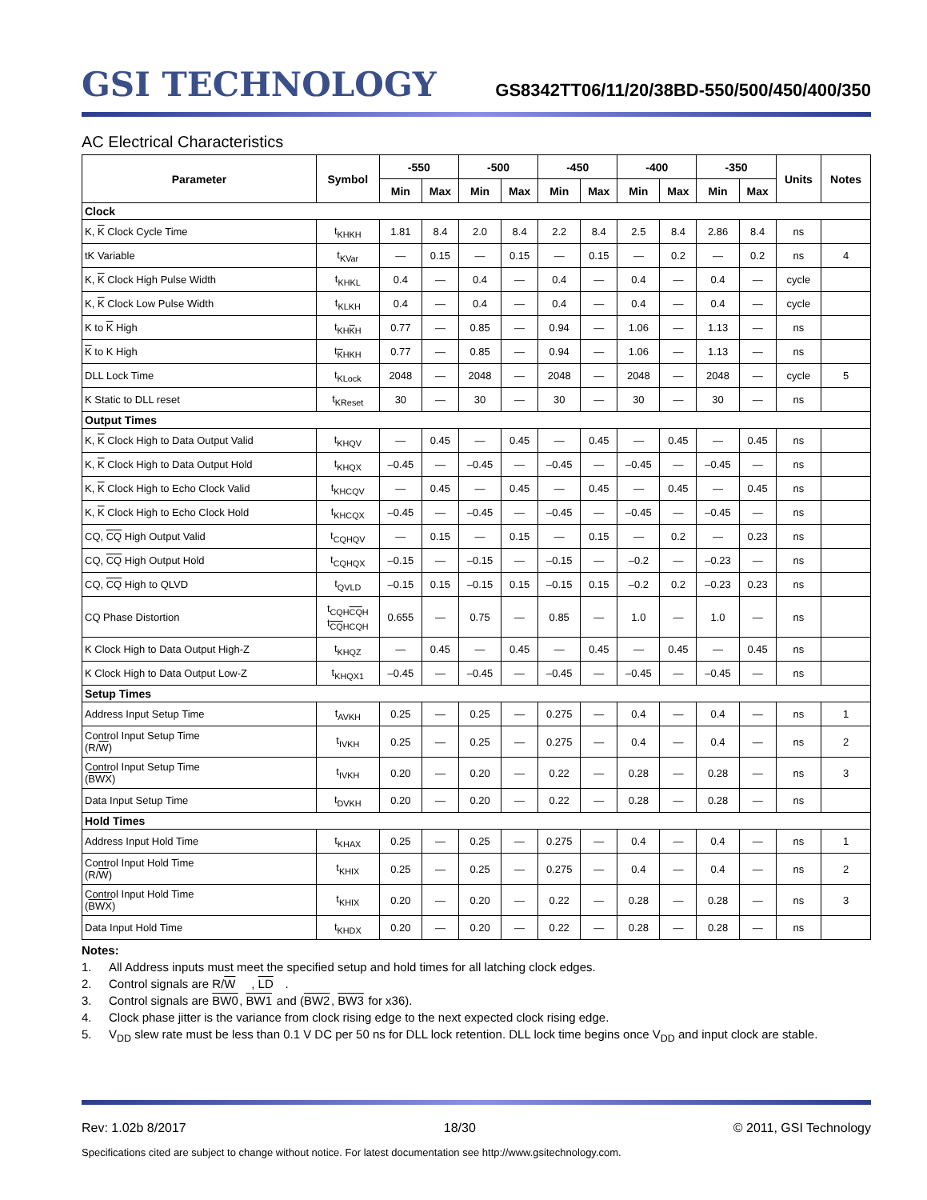GSI TECHNOLOGY
GS8342TT06/11/20/38BD-550/500/450/400/350
AC Electrical Characteristics
| Parameter | Symbol | -550 | | -500 | | -450 | | -400 | | -350 | | Units | Notes |
| --- | --- | --- | --- | --- | --- | --- | --- | --- | --- | --- | --- | --- | --- |
| | | Min | Max | Min | Max | Min | Max | Min | Max | Min | Max | | |
| Clock | | | | | | | | | | | | | |
| K, K Clock Cycle Time | t<sub>KHKH</sub> | 1.81 | 8.4 | 2.0 | 8.4 | 2.2 | 8.4 | 2.5 | 8.4 | 2.86 | 8.4 | ns | |
| tK Variable | t<sub>KVar</sub> | — | 0.15 | — | 0.15 | — | 0.15 | — | 0.2 | — | 0.2 | ns | 4 |
| K, K Clock High Pulse Width | t<sub>KHKL</sub> | 0.4 | — | 0.4 | — | 0.4 | — | 0.4 | — | 0.4 | — | cycle | |
| K, K Clock Low Pulse Width | t<sub>KLKH</sub> | 0.4 | — | 0.4 | — | 0.4 | — | 0.4 | — | 0.4 | — | cycle | |
| K to K High | t<sub>KHKH</sub> | 0.77 | — | 0.85 | — | 0.94 | — | 1.06 | — | 1.13 | — | ns | |
| K to K High | t<sub>KHKH</sub> | 0.77 | — | 0.85 | — | 0.94 | — | 1.06 | — | 1.13 | — | ns | |
| DLL Lock Time | t<sub>KLock</sub> | 2048 | — | 2048 | — | 2048 | — | 2048 | — | 2048 | — | cycle | 5 |
| K Static to DLL reset | t<sub>KReset</sub> | 30 | — | 30 | — | 30 | — | 30 | — | 30 | — | ns | |
| Output Times | | | | | | | | | | | | | |
| K, K Clock High to Data Output Valid | t<sub>KHQV</sub> | — | 0.45 | — | 0.45 | — | 0.45 | — | 0.45 | — | 0.45 | ns | |
| K, K Clock High to Data Output Hold | t<sub>KHQX</sub> | –0.45 | — | –0.45 | — | –0.45 | — | –0.45 | — | –0.45 | — | ns | |
| K, K Clock High to Echo Clock Valid | t<sub>KHCQV</sub> | — | 0.45 | — | 0.45 | — | 0.45 | — | 0.45 | — | 0.45 | ns | |
| K, K Clock High to Echo Clock Hold | t<sub>KHCQX</sub> | –0.45 | — | –0.45 | — | –0.45 | — | –0.45 | — | –0.45 | — | ns | |
| CQ, CQ High Output Valid | t<sub>CQHQV</sub> | — | 0.15 | — | 0.15 | — | 0.15 | — | 0.2 | — | 0.23 | ns | |
| CQ, CQ High Output Hold | t<sub>CQHQX</sub> | –0.15 | — | –0.15 | — | –0.15 | — | –0.2 | — | –0.23 | — | ns | |
| CQ, CQ High to QLVD | t<sub>QVLD</sub> | –0.15 | 0.15 | –0.15 | 0.15 | –0.15 | 0.15 | –0.2 | 0.2 | –0.23 | 0.23 | ns | |
| CQ Phase Distortion | t<sub>CQHCQH</sub> t<sub>CQHCQH</sub> | 0.655 | — | 0.75 | — | 0.85 | — | 1.0 | — | 1.0 | — | ns | |
| K Clock High to Data Output High-Z | t<sub>KHQZ</sub> | — | 0.45 | — | 0.45 | — | 0.45 | — | 0.45 | — | 0.45 | ns | |
| K Clock High to Data Output Low-Z | t<sub>KHQX1</sub> | –0.45 | — | –0.45 | — | –0.45 | — | –0.45 | — | –0.45 | — | ns | |
| Setup Times | | | | | | | | | | | | | |
| Address Input Setup Time | t<sub>AVKH</sub> | 0.25 | — | 0.25 | — | 0.275 | — | 0.4 | — | 0.4 | — | ns | 1 |
| Control Input Setup Time (R/ W ) | t<sub>IVKH</sub> | 0.25 | — | 0.25 | — | 0.275 | — | 0.4 | — | 0.4 | — | ns | 2 |
| Control Input Setup Time ( BWX ) | t<sub>IVKH</sub> | 0.20 | — | 0.20 | — | 0.22 | — | 0.28 | — | 0.28 | — | ns | 3 |
| Data Input Setup Time | t<sub>DVKH</sub> | 0.20 | — | 0.20 | — | 0.22 | — | 0.28 | — | 0.28 | — | ns | |
| Hold Times | | | | | | | | | | | | | |
| Address Input Hold Time | t<sub>KHAX</sub> | 0.25 | — | 0.25 | — | 0.275 | — | 0.4 | — | 0.4 | — | ns | 1 |
| Control Input Hold Time (R/ W ) | t<sub>KHIX</sub> | 0.25 | — | 0.25 | — | 0.275 | — | 0.4 | — | 0.4 | — | ns | 2 |
| Control Input Hold Time ( BWX ) | t<sub>KHIX</sub> | 0.20 | — | 0.20 | — | 0.22 | — | 0.28 | — | 0.28 | — | ns | 3 |
| Data Input Hold Time | t<sub>KHDX</sub> | 0.20 | — | 0.20 | — | 0.22 | — | 0.28 | — | 0.28 | — | ns | |
Notes:
1. All Address inputs must meet the specified setup and hold times for all latching clock edges.
2. Control signals are R/ W, LD.
3. Control signals are BW0, BW1 and (BW2, BW3 for x36).
4. Clock phase jitter is the variance from clock rising edge to the next expected clock rising edge.
5. V<sub>DD</sub> slew rate must be less than 0.1 V DC per 50 ns for DLL lock retention. DLL lock time begins once V<sub>DD</sub> and input clock are stable.
Rev: 1.02b 8/2017 18/30 © 2011, GSI Technology
Specifications cited are subject to change without notice. For latest documentation see http://www.gsitechnology.com.